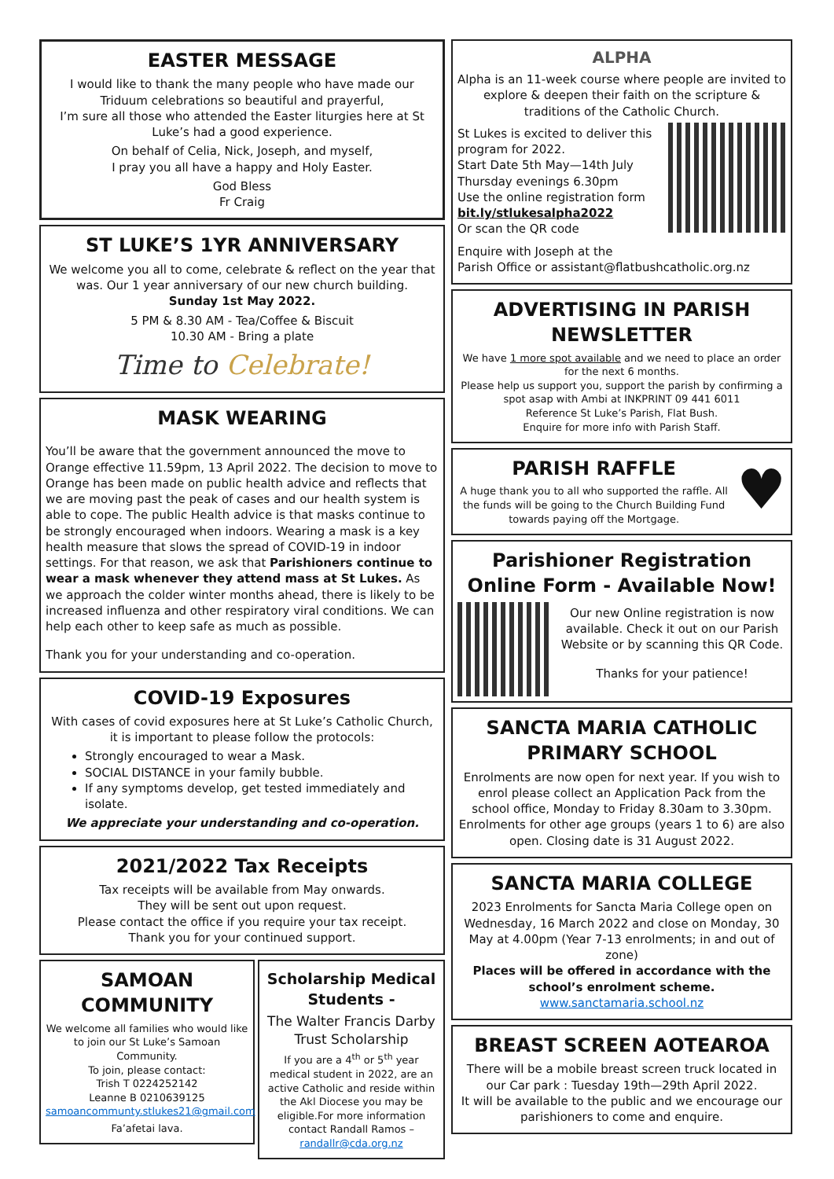EASTER MESSAGE
I would like to thank the many people who have made our Triduum celebrations so beautiful and prayerful,
I’m sure all those who attended the Easter liturgies here at St Luke’s had a good experience.
On behalf of Celia, Nick, Joseph, and myself,
I pray you all have a happy and Holy Easter.
God Bless
Fr Craig
ST LUKE’S 1YR ANNIVERSARY
We welcome you all to come, celebrate & reflect on the year that was. Our 1 year anniversary of our new church building.
Sunday 1st May 2022.
5 PM & 8.30 AM - Tea/Coffee & Biscuit
10.30 AM - Bring a plate
Time to Celebrate!
MASK WEARING
You’ll be aware that the government announced the move to Orange effective 11.59pm, 13 April 2022. The decision to move to Orange has been made on public health advice and reflects that we are moving past the peak of cases and our health system is able to cope. The public Health advice is that masks continue to be strongly encouraged when indoors. Wearing a mask is a key health measure that slows the spread of COVID-19 in indoor settings. For that reason, we ask that Parishioners continue to wear a mask whenever they attend mass at St Lukes. As we approach the colder winter months ahead, there is likely to be increased influenza and other respiratory viral conditions. We can help each other to keep safe as much as possible.
Thank you for your understanding and co-operation.
COVID-19 Exposures
With cases of covid exposures here at St Luke’s Catholic Church, it is important to please follow the protocols:
Strongly encouraged to wear a Mask.
SOCIAL DISTANCE in your family bubble.
If any symptoms develop, get tested immediately and isolate.
We appreciate your understanding and co-operation.
2021/2022 Tax Receipts
Tax receipts will be available from May onwards.
They will be sent out upon request.
Please contact the office if you require your tax receipt.
Thank you for your continued support.
SAMOAN COMMUNITY
We welcome all families who would like to join our St Luke’s Samoan Community.
To join, please contact:
Trish T 0224252142
Leanne B 0210639125
samoancommunty.stlukes21@gmail.com
Fa’afetai lava.
Scholarship Medical Students -
The Walter Francis Darby Trust Scholarship
If you are a 4<sup>th</sup> or 5<sup>th</sup> year medical student in 2022, are an active Catholic and reside within the Akl Diocese you may be eligible.For more information contact Randall Ramos – randallr@cda.org.nz
ALPHA
Alpha is an 11-week course where people are invited to explore & deepen their faith on the scripture & traditions of the Catholic Church.
St Lukes is excited to deliver this program for 2022.
Start Date 5th May—14th July
Thursday evenings 6.30pm
Use the online registration form
bit.ly/stlukesalpha2022
Or scan the QR code
Enquire with Joseph at the
Parish Office or assistant@flatbushcatholic.org.nz
ADVERTISING IN PARISH NEWSLETTER
We have 1 more spot available and we need to place an order for the next 6 months.
Please help us support you, support the parish by confirming a spot asap with Ambi at INKPRINT 09 441 6011
Reference St Luke’s Parish, Flat Bush.
Enquire for more info with Parish Staff.
PARISH RAFFLE
A huge thank you to all who supported the raffle. All the funds will be going to the Church Building Fund towards paying off the Mortgage.
♥
Parishioner Registration
Online Form - Available Now!
Our new Online registration is now available. Check it out on our Parish Website or by scanning this QR Code.
Thanks for your patience!
SANCTA MARIA CATHOLIC PRIMARY SCHOOL
Enrolments are now open for next year. If you wish to enrol please collect an Application Pack from the school office, Monday to Friday 8.30am to 3.30pm. Enrolments for other age groups (years 1 to 6) are also open. Closing date is 31 August 2022.
SANCTA MARIA COLLEGE
2023 Enrolments for Sancta Maria College open on Wednesday, 16 March 2022 and close on Monday, 30 May at 4.00pm (Year 7-13 enrolments; in and out of zone)
Places will be offered in accordance with the school’s enrolment scheme.
www.sanctamaria.school.nz
BREAST SCREEN AOTEAROA
There will be a mobile breast screen truck located in our Car park : Tuesday 19th—29th April 2022.
It will be available to the public and we encourage our parishioners to come and enquire.